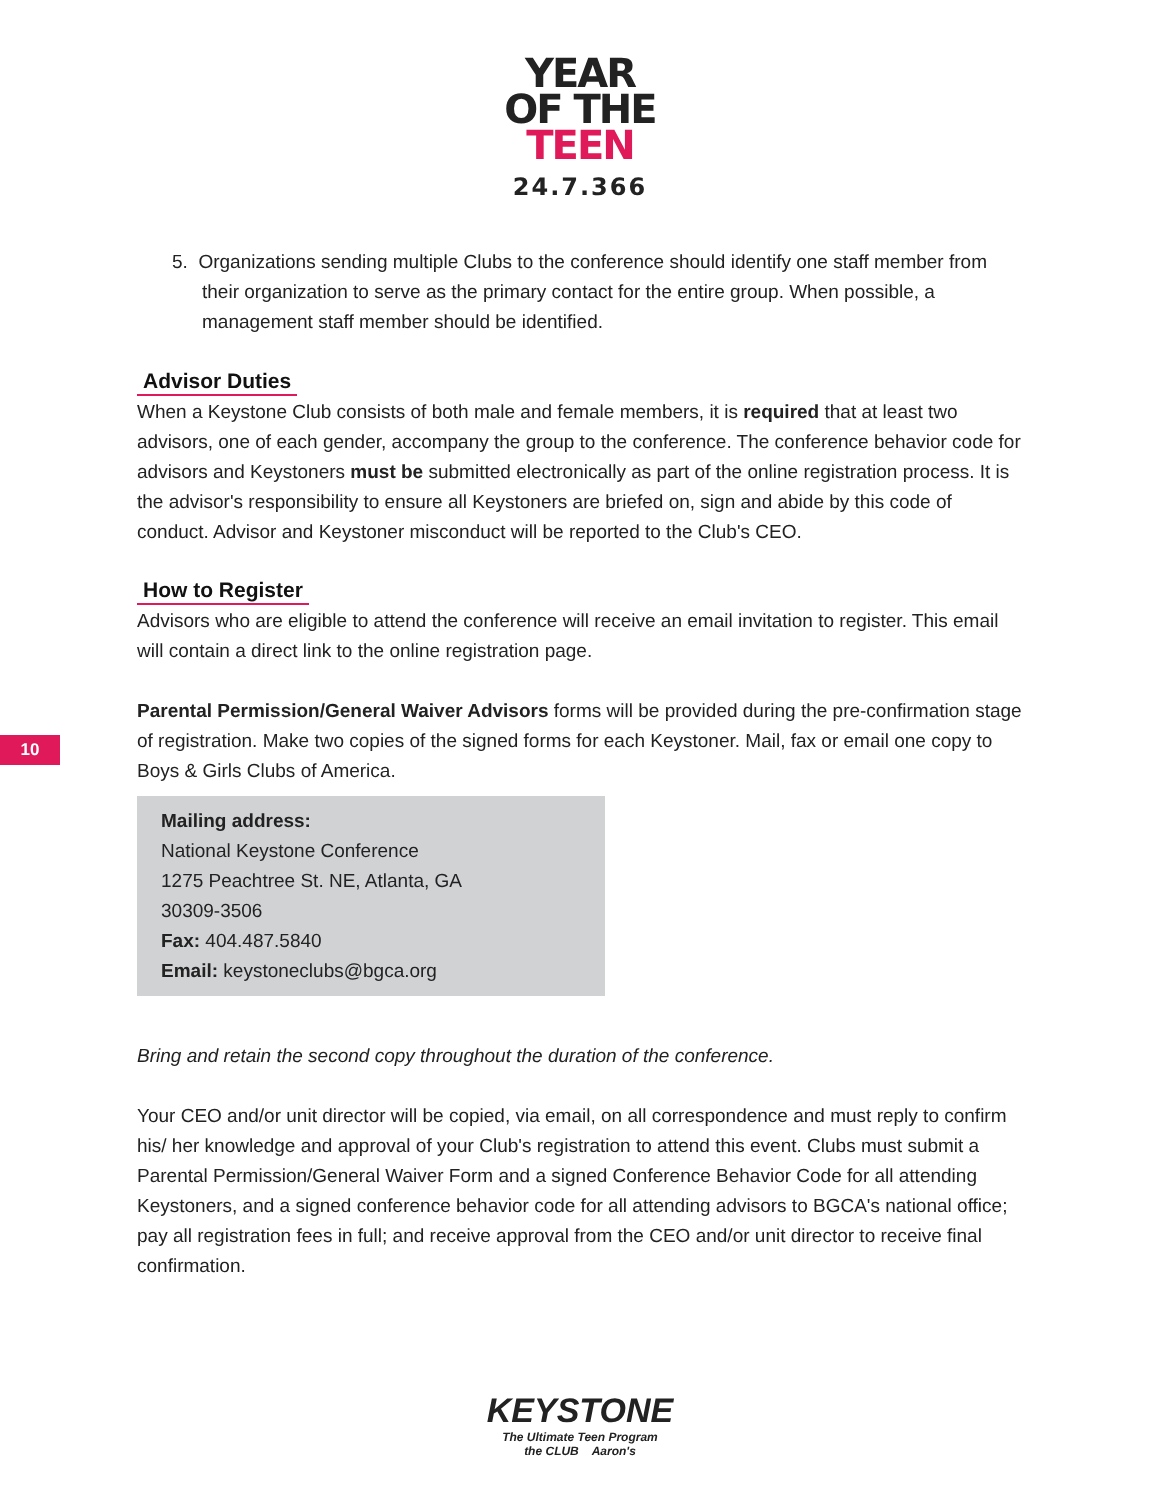YEAR
OF THE
TEEN
24.7.366
5. Organizations sending multiple Clubs to the conference should identify one staff member from their organization to serve as the primary contact for the entire group. When possible, a management staff member should be identified.
Advisor Duties
When a Keystone Club consists of both male and female members, it is required that at least two advisors, one of each gender, accompany the group to the conference. The conference behavior code for advisors and Keystoners must be submitted electronically as part of the online registration process. It is the advisor's responsibility to ensure all Keystoners are briefed on, sign and abide by this code of conduct. Advisor and Keystoner misconduct will be reported to the Club's CEO.
How to Register
Advisors who are eligible to attend the conference will receive an email invitation to register. This email will contain a direct link to the online registration page.
Parental Permission/General Waiver Advisors forms will be provided during the pre-confirmation stage of registration. Make two copies of the signed forms for each Keystoner. Mail, fax or email one copy to Boys & Girls Clubs of America.
Mailing address:
National Keystone Conference
1275 Peachtree St. NE, Atlanta, GA
30309-3506
Fax: 404.487.5840
Email: keystoneclubs@bgca.org
Bring and retain the second copy throughout the duration of the conference.
Your CEO and/or unit director will be copied, via email, on all correspondence and must reply to confirm his/ her knowledge and approval of your Club's registration to attend this event. Clubs must submit a Parental Permission/General Waiver Form and a signed Conference Behavior Code for all attending Keystoners, and a signed conference behavior code for all attending advisors to BGCA's national office; pay all registration fees in full; and receive approval from the CEO and/or unit director to receive final confirmation.
10
KEYSTONE
The Ultimate Teen Program
the CLUB Aaron's